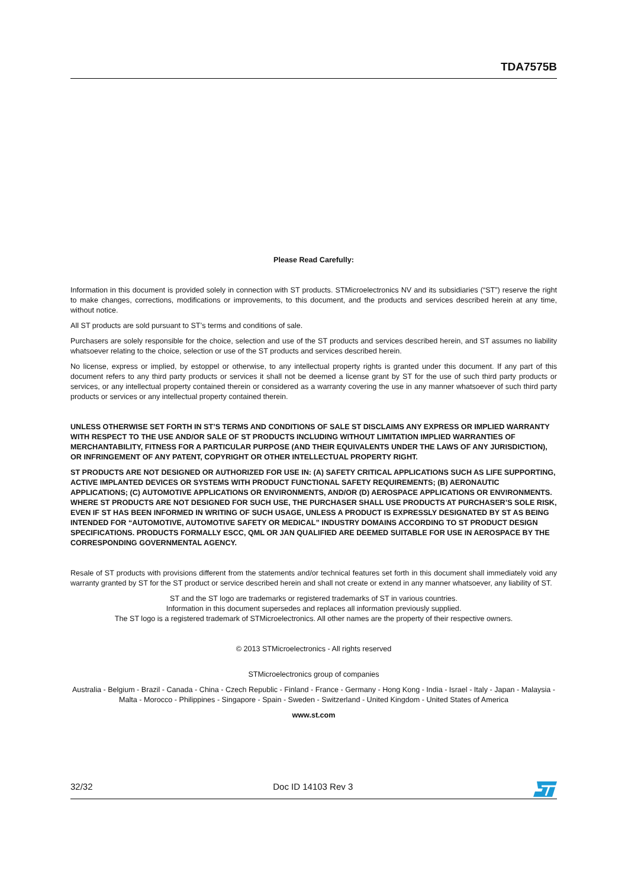TDA7575B
Please Read Carefully:
Information in this document is provided solely in connection with ST products. STMicroelectronics NV and its subsidiaries (“ST”) reserve the right to make changes, corrections, modifications or improvements, to this document, and the products and services described herein at any time, without notice.
All ST products are sold pursuant to ST’s terms and conditions of sale.
Purchasers are solely responsible for the choice, selection and use of the ST products and services described herein, and ST assumes no liability whatsoever relating to the choice, selection or use of the ST products and services described herein.
No license, express or implied, by estoppel or otherwise, to any intellectual property rights is granted under this document. If any part of this document refers to any third party products or services it shall not be deemed a license grant by ST for the use of such third party products or services, or any intellectual property contained therein or considered as a warranty covering the use in any manner whatsoever of such third party products or services or any intellectual property contained therein.
UNLESS OTHERWISE SET FORTH IN ST’S TERMS AND CONDITIONS OF SALE ST DISCLAIMS ANY EXPRESS OR IMPLIED WARRANTY WITH RESPECT TO THE USE AND/OR SALE OF ST PRODUCTS INCLUDING WITHOUT LIMITATION IMPLIED WARRANTIES OF MERCHANTABILITY, FITNESS FOR A PARTICULAR PURPOSE (AND THEIR EQUIVALENTS UNDER THE LAWS OF ANY JURISDICTION), OR INFRINGEMENT OF ANY PATENT, COPYRIGHT OR OTHER INTELLECTUAL PROPERTY RIGHT.
ST PRODUCTS ARE NOT DESIGNED OR AUTHORIZED FOR USE IN: (A) SAFETY CRITICAL APPLICATIONS SUCH AS LIFE SUPPORTING, ACTIVE IMPLANTED DEVICES OR SYSTEMS WITH PRODUCT FUNCTIONAL SAFETY REQUIREMENTS; (B) AERONAUTIC APPLICATIONS; (C) AUTOMOTIVE APPLICATIONS OR ENVIRONMENTS, AND/OR (D) AEROSPACE APPLICATIONS OR ENVIRONMENTS. WHERE ST PRODUCTS ARE NOT DESIGNED FOR SUCH USE, THE PURCHASER SHALL USE PRODUCTS AT PURCHASER’S SOLE RISK, EVEN IF ST HAS BEEN INFORMED IN WRITING OF SUCH USAGE, UNLESS A PRODUCT IS EXPRESSLY DESIGNATED BY ST AS BEING INTENDED FOR “AUTOMOTIVE, AUTOMOTIVE SAFETY OR MEDICAL” INDUSTRY DOMAINS ACCORDING TO ST PRODUCT DESIGN SPECIFICATIONS. PRODUCTS FORMALLY ESCC, QML OR JAN QUALIFIED ARE DEEMED SUITABLE FOR USE IN AEROSPACE BY THE CORRESPONDING GOVERNMENTAL AGENCY.
Resale of ST products with provisions different from the statements and/or technical features set forth in this document shall immediately void any warranty granted by ST for the ST product or service described herein and shall not create or extend in any manner whatsoever, any liability of ST.
ST and the ST logo are trademarks or registered trademarks of ST in various countries.
Information in this document supersedes and replaces all information previously supplied.
The ST logo is a registered trademark of STMicroelectronics. All other names are the property of their respective owners.
© 2013 STMicroelectronics - All rights reserved
STMicroelectronics group of companies
Australia - Belgium - Brazil - Canada - China - Czech Republic - Finland - France - Germany - Hong Kong - India - Israel - Italy - Japan - Malaysia - Malta - Morocco - Philippines - Singapore - Spain - Sweden - Switzerland - United Kingdom - United States of America
www.st.com
32/32 Doc ID 14103 Rev 3